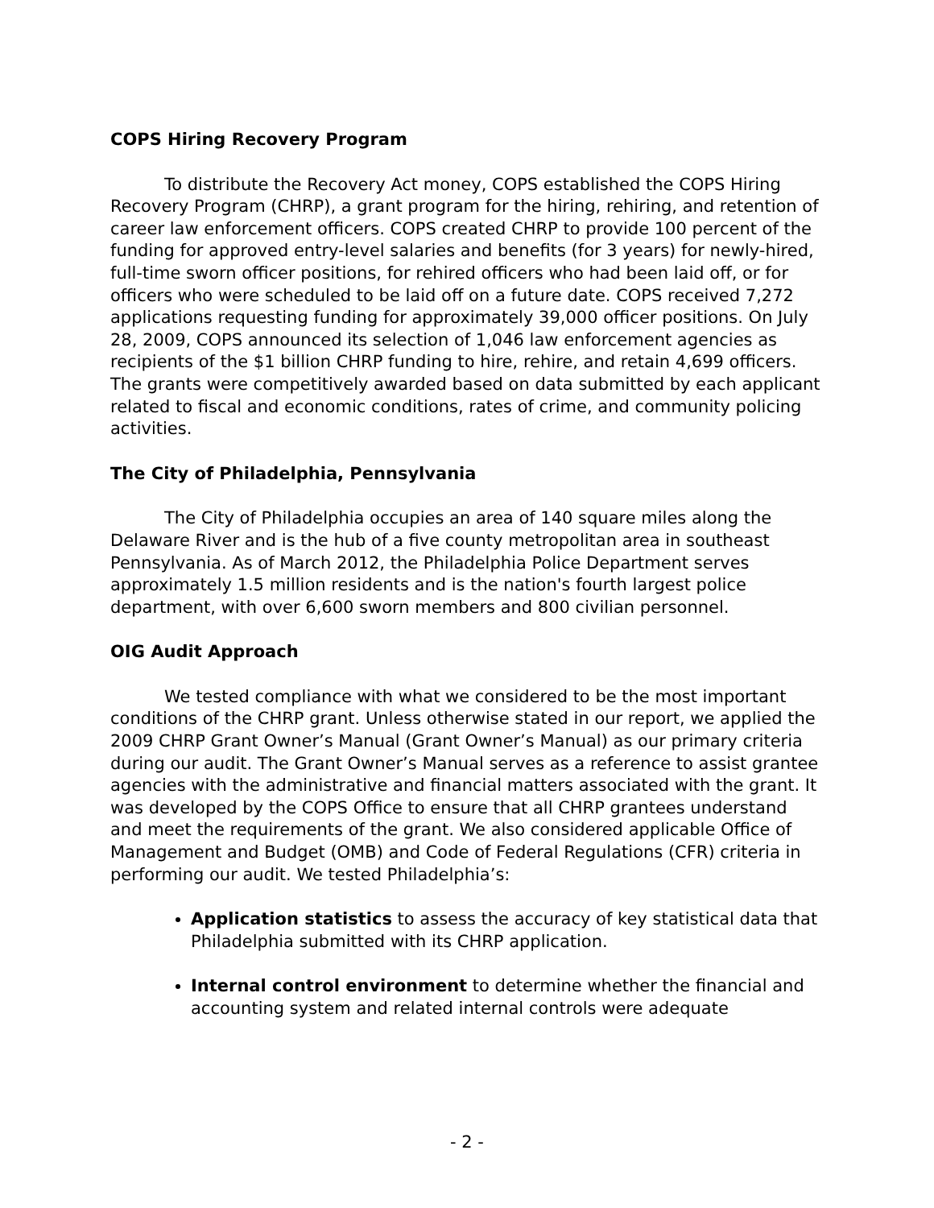COPS Hiring Recovery Program
To distribute the Recovery Act money, COPS established the COPS Hiring Recovery Program (CHRP), a grant program for the hiring, rehiring, and retention of career law enforcement officers. COPS created CHRP to provide 100 percent of the funding for approved entry-level salaries and benefits (for 3 years) for newly-hired, full-time sworn officer positions, for rehired officers who had been laid off, or for officers who were scheduled to be laid off on a future date. COPS received 7,272 applications requesting funding for approximately 39,000 officer positions. On July 28, 2009, COPS announced its selection of 1,046 law enforcement agencies as recipients of the $1 billion CHRP funding to hire, rehire, and retain 4,699 officers. The grants were competitively awarded based on data submitted by each applicant related to fiscal and economic conditions, rates of crime, and community policing activities.
The City of Philadelphia, Pennsylvania
The City of Philadelphia occupies an area of 140 square miles along the Delaware River and is the hub of a five county metropolitan area in southeast Pennsylvania. As of March 2012, the Philadelphia Police Department serves approximately 1.5 million residents and is the nation's fourth largest police department, with over 6,600 sworn members and 800 civilian personnel.
OIG Audit Approach
We tested compliance with what we considered to be the most important conditions of the CHRP grant. Unless otherwise stated in our report, we applied the 2009 CHRP Grant Owner’s Manual (Grant Owner’s Manual) as our primary criteria during our audit. The Grant Owner’s Manual serves as a reference to assist grantee agencies with the administrative and financial matters associated with the grant. It was developed by the COPS Office to ensure that all CHRP grantees understand and meet the requirements of the grant. We also considered applicable Office of Management and Budget (OMB) and Code of Federal Regulations (CFR) criteria in performing our audit. We tested Philadelphia’s:
Application statistics to assess the accuracy of key statistical data that Philadelphia submitted with its CHRP application.
Internal control environment to determine whether the financial and accounting system and related internal controls were adequate
- 2 -